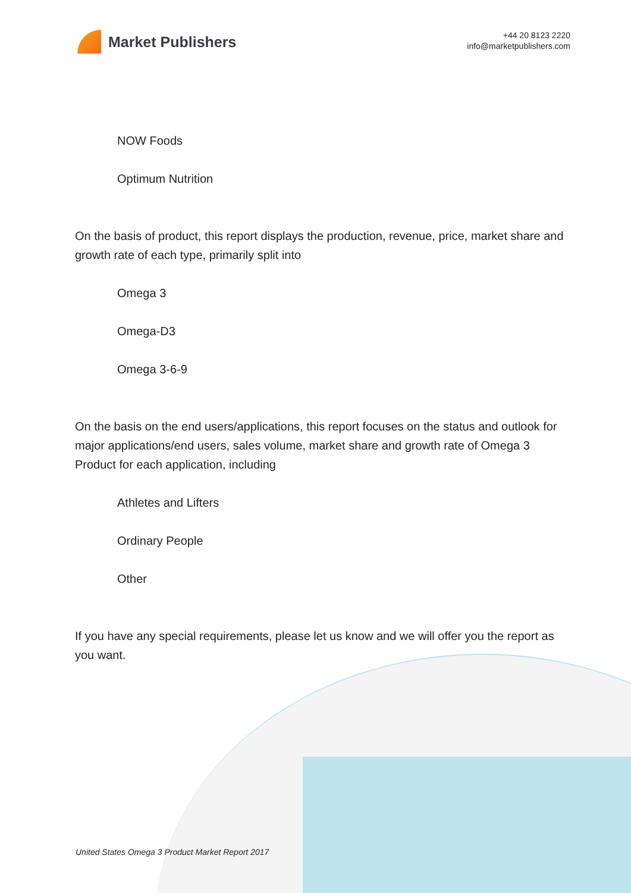Market Publishers
+44 20 8123 2220
info@marketpublishers.com
NOW Foods
Optimum Nutrition
On the basis of product, this report displays the production, revenue, price, market share and growth rate of each type, primarily split into
Omega 3
Omega-D3
Omega 3-6-9
On the basis on the end users/applications, this report focuses on the status and outlook for major applications/end users, sales volume, market share and growth rate of Omega 3 Product for each application, including
Athletes and Lifters
Ordinary People
Other
If you have any special requirements, please let us know and we will offer you the report as you want.
United States Omega 3 Product Market Report 2017